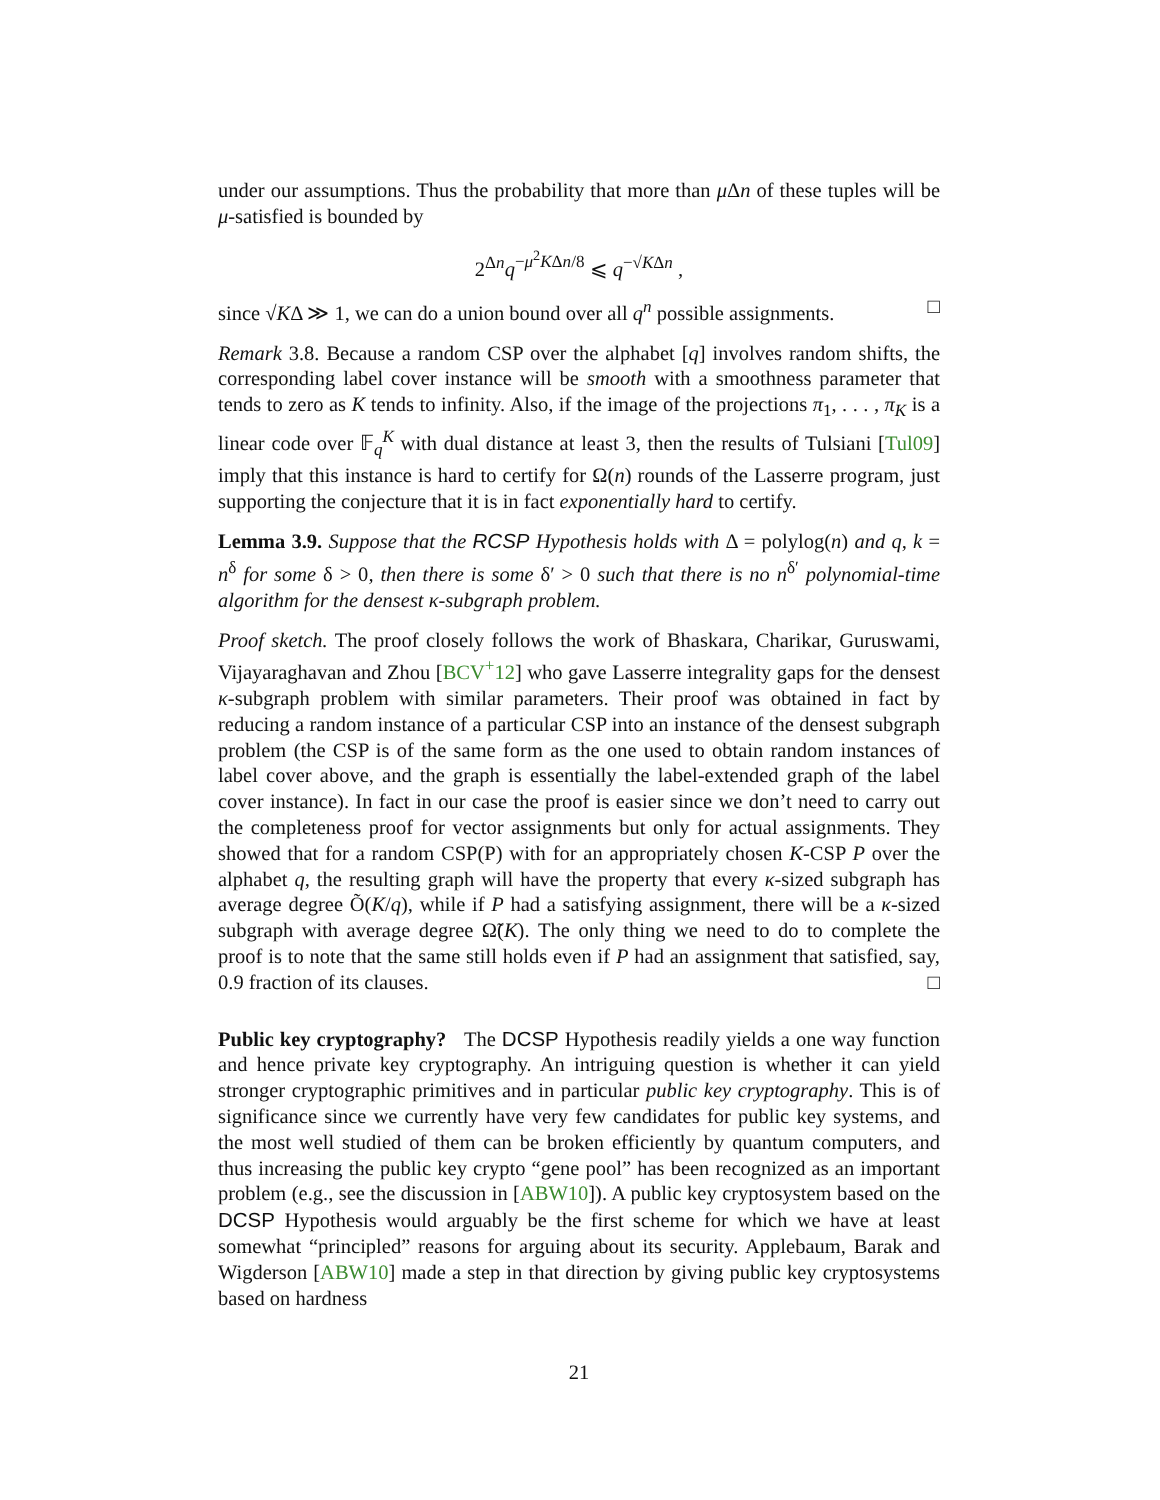under our assumptions. Thus the probability that more than μ Δn of these tuples will be μ-satisfied is bounded by
2<sup>Δn</sup>q<sup>−μ<sup>2</sup>KΔn/8</sup> ⩽ q<sup>−√KΔn</sup> ,
since √KΔ ≫ 1, we can do a union bound over all q<sup>n</sup> possible assignments. □
Remark 3.8. Because a random CSP over the alphabet [q] involves random shifts, the corresponding label cover instance will be smooth with a smoothness parameter that tends to zero as K tends to infinity. Also, if the image of the projections π<sub>1</sub>, . . . , π<sub>K</sub> is a linear code over 𝔽<sub>q</sub><sup>K</sup> with dual distance at least 3, then the results of Tulsiani [Tul09] imply that this instance is hard to certify for Ω(n) rounds of the Lasserre program, just supporting the conjecture that it is in fact exponentially hard to certify.
Lemma 3.9. Suppose that the RCSP Hypothesis holds with Δ = polylog(n) and q, k = n<sup>δ</sup> for some δ > 0, then there is some δ′ > 0 such that there is no n<sup>δ′</sup> polynomial-time algorithm for the densest κ-subgraph problem.
Proof sketch. The proof closely follows the work of Bhaskara, Charikar, Guruswami, Vijayaraghavan and Zhou [BCV<sup>+</sup>12] who gave Lasserre integrality gaps for the densest κ-subgraph problem with similar parameters. Their proof was obtained in fact by reducing a random instance of a particular CSP into an instance of the densest subgraph problem (the CSP is of the same form as the one used to obtain random instances of label cover above, and the graph is essentially the label-extended graph of the label cover instance). In fact in our case the proof is easier since we don’t need to carry out the completeness proof for vector assignments but only for actual assignments. They showed that for a random CSP(P) with for an appropriately chosen K-CSP P over the alphabet q, the resulting graph will have the property that every κ-sized subgraph has average degree Õ(K/q), while if P had a satisfying assignment, there will be a κ-sized subgraph with average degree Ω̃(K). The only thing we need to do to complete the proof is to note that the same still holds even if P had an assignment that satisfied, say, 0.9 fraction of its clauses. □
Public key cryptography? The DCSP Hypothesis readily yields a one way function and hence private key cryptography. An intriguing question is whether it can yield stronger cryptographic primitives and in particular public key cryptography. This is of significance since we currently have very few candidates for public key systems, and the most well studied of them can be broken efficiently by quantum computers, and thus increasing the public key crypto “gene pool” has been recognized as an important problem (e.g., see the discussion in [ABW10]). A public key cryptosystem based on the DCSP Hypothesis would arguably be the first scheme for which we have at least somewhat “principled” reasons for arguing about its security. Applebaum, Barak and Wigderson [ABW10] made a step in that direction by giving public key cryptosystems based on hardness
21